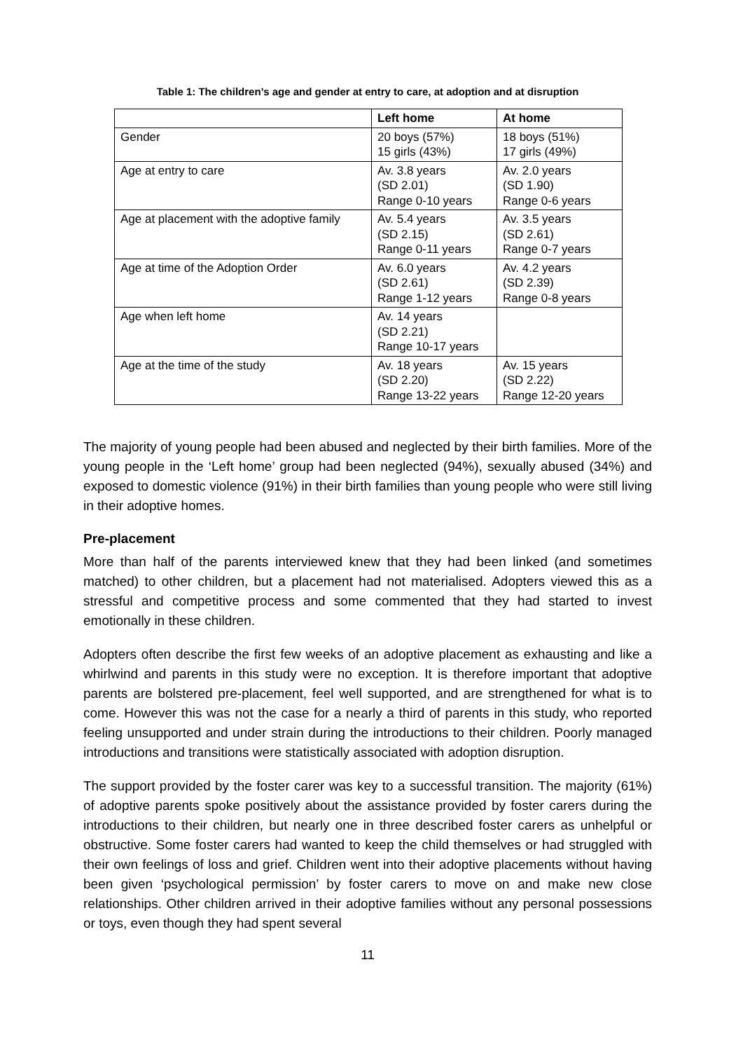Table 1: The children’s age and gender at entry to care, at adoption and at disruption
| | Left home | At home |
| --- | --- | --- |
| Gender | 20 boys (57%) 15 girls (43%) | 18 boys (51%) 17 girls (49%) |
| Age at entry to care | Av. 3.8 years (SD 2.01) Range 0-10 years | Av. 2.0 years (SD 1.90) Range 0-6 years |
| Age at placement with the adoptive family | Av. 5.4 years (SD 2.15) Range 0-11 years | Av. 3.5 years (SD 2.61) Range 0-7 years |
| Age at time of the Adoption Order | Av. 6.0 years (SD 2.61) Range 1-12 years | Av. 4.2 years (SD 2.39) Range 0-8 years |
| Age when left home | Av. 14 years (SD 2.21) Range 10-17 years | |
| Age at the time of the study | Av. 18 years (SD 2.20) Range 13-22 years | Av. 15 years (SD 2.22) Range 12-20 years |
The majority of young people had been abused and neglected by their birth families. More of the young people in the ‘Left home’ group had been neglected (94%), sexually abused (34%) and exposed to domestic violence (91%) in their birth families than young people who were still living in their adoptive homes.
Pre-placement
More than half of the parents interviewed knew that they had been linked (and sometimes matched) to other children, but a placement had not materialised. Adopters viewed this as a stressful and competitive process and some commented that they had started to invest emotionally in these children.
Adopters often describe the first few weeks of an adoptive placement as exhausting and like a whirlwind and parents in this study were no exception. It is therefore important that adoptive parents are bolstered pre-placement, feel well supported, and are strengthened for what is to come. However this was not the case for a nearly a third of parents in this study, who reported feeling unsupported and under strain during the introductions to their children. Poorly managed introductions and transitions were statistically associated with adoption disruption.
The support provided by the foster carer was key to a successful transition. The majority (61%) of adoptive parents spoke positively about the assistance provided by foster carers during the introductions to their children, but nearly one in three described foster carers as unhelpful or obstructive. Some foster carers had wanted to keep the child themselves or had struggled with their own feelings of loss and grief. Children went into their adoptive placements without having been given ‘psychological permission’ by foster carers to move on and make new close relationships. Other children arrived in their adoptive families without any personal possessions or toys, even though they had spent several
11